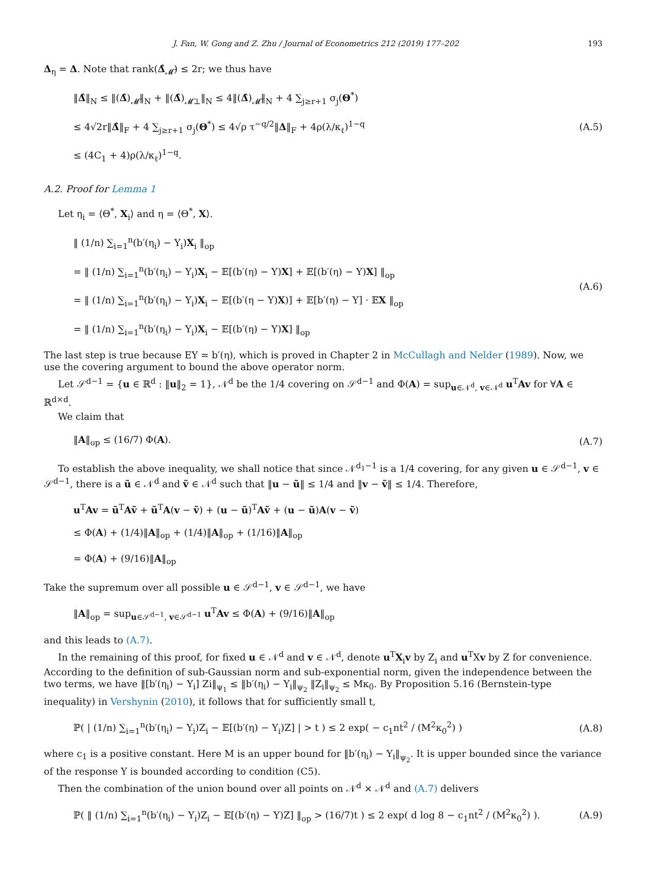J. Fan, W. Gong and Z. Zhu / Journal of Econometrics 212 (2019) 177–202 193
Δ<sub>η</sub> = Δ. Note that rank(Δ̂<sub>𝓜̄</sub>) ≤ 2r; we thus have
‖Δ̂‖<sub>N</sub> ≤ ‖(Δ̂)<sub>𝓜̄</sub>‖<sub>N</sub> + ‖(Δ̂)<sub>𝓜̄⊥</sub>‖<sub>N</sub> ≤ 4‖(Δ̂)<sub>𝓜̄</sub>‖<sub>N</sub> + 4 ∑<sub>j≥r+1</sub> σ<sub>j</sub>(Θ<sup>*</sup>)
≤ 4√2r‖Δ̂‖<sub>F</sub> + 4 ∑<sub>j≥r+1</sub> σ<sub>j</sub>(Θ<sup>*</sup>) ≤ 4√ρ τ<sup>−q/2</sup>‖Δ‖<sub>F</sub> + 4ρ(λ/κ<sub>ℓ</sub>)<sup>1−q</sup>
≤ (4C<sub>1</sub> + 4)ρ(λ/κ<sub>ℓ</sub>)<sup>1−q</sup>.
(A.5)
A.2. Proof for Lemma 1
Let η<sub>i</sub> = ⟨Θ<sup>*</sup>, X<sub>i</sub>⟩ and η = ⟨Θ<sup>*</sup>, X⟩.
‖ (1/n) ∑<sub>i=1</sub><sup>n</sup>(b′(η<sub>i</sub>) − Y<sub>i</sub>)X<sub>i</sub> ‖<sub>op</sub>
= ‖ (1/n) ∑<sub>i=1</sub><sup>n</sup>(b′(η<sub>i</sub>) − Y<sub>i</sub>)X<sub>i</sub> − 𝔼[(b′(η) − Y)X] + 𝔼[(b′(η) − Y)X] ‖<sub>op</sub>
= ‖ (1/n) ∑<sub>i=1</sub><sup>n</sup>(b′(η<sub>i</sub>) − Y<sub>i</sub>)X<sub>i</sub> − 𝔼[(b′(η − Y)X)] + 𝔼[b′(η) − Y] · 𝔼X ‖<sub>op</sub>
= ‖ (1/n) ∑<sub>i=1</sub><sup>n</sup>(b′(η<sub>i</sub>) − Y<sub>i</sub>)X<sub>i</sub> − 𝔼[(b′(η) − Y)X] ‖<sub>op</sub>
(A.6)
The last step is true because EY = b′(η), which is proved in Chapter 2 in McCullagh and Nelder (1989). Now, we use the covering argument to bound the above operator norm.
Let 𝒮<sup>d−1</sup> = {u ∈ ℝ<sup>d</sup> : ‖u‖<sub>2</sub> = 1}, 𝒩<sup>d</sup> be the 1/4 covering on 𝒮<sup>d−1</sup> and Φ(A) = sup<sub>u∈𝒩<sup>d</sup>, v∈𝒩<sup>d</sup></sub> u<sup>T</sup>Av for ∀A ∈ ℝ<sup>d×d</sup>.
We claim that
‖A‖<sub>op</sub> ≤ (16/7) Φ(A).
(A.7)
To establish the above inequality, we shall notice that since 𝒩<sup>d<sub>1</sub>−1</sup> is a 1/4 covering, for any given u ∈ 𝒮<sup>d−1</sup>, v ∈ 𝒮<sup>d−1</sup>, there is a ũ ∈ 𝒩<sup>d</sup> and ṽ ∈ 𝒩<sup>d</sup> such that ‖u − ũ‖ ≤ 1/4 and ‖v − ṽ‖ ≤ 1/4. Therefore,
u<sup>T</sup>Av = ũ<sup>T</sup>Aṽ + ũ<sup>T</sup>A(v − ṽ) + (u − ũ)<sup>T</sup>Aṽ + (u − ũ)A(v − ṽ)
≤ Φ(A) + (1/4)‖A‖<sub>op</sub> + (1/4)‖A‖<sub>op</sub> + (1/16)‖A‖<sub>op</sub>
= Φ(A) + (9/16)‖A‖<sub>op</sub>
Take the supremum over all possible u ∈ 𝒮<sup>d−1</sup>, v ∈ 𝒮<sup>d−1</sup>, we have
‖A‖<sub>op</sub> = sup<sub>u∈𝒮<sup>d−1</sup>, v∈𝒮<sup>d−1</sup></sub> u<sup>T</sup>Av ≤ Φ(A) + (9/16)‖A‖<sub>op</sub>
and this leads to (A.7).
In the remaining of this proof, for fixed u ∈ 𝒩<sup>d</sup> and v ∈ 𝒩<sup>d</sup>, denote u<sup>T</sup>X<sub>i</sub>v by Z<sub>i</sub> and u<sup>T</sup>Xv by Z for convenience. According to the definition of sub-Gaussian norm and sub-exponential norm, given the independence between the two terms, we have ‖[b′(η<sub>i</sub>) − Y<sub>i</sub>] Zi‖<sub>ψ<sub>1</sub></sub> ≤ ‖b′(η<sub>i</sub>) − Y<sub>i</sub>‖<sub>ψ<sub>2</sub></sub> ‖Z<sub>i</sub>‖<sub>ψ<sub>2</sub></sub> ≤ Mκ<sub>0</sub>. By Proposition 5.16 (Bernstein-type inequality) in Vershynin (2010), it follows that for sufficiently small t,
ℙ( | (1/n) ∑<sub>i=1</sub><sup>n</sup>(b′(η<sub>i</sub>) − Y<sub>i</sub>)Z<sub>i</sub> − 𝔼[(b′(η) − Y<sub>i</sub>)Z] | > t ) ≤ 2 exp( − c<sub>1</sub>nt<sup>2</sup> / (M<sup>2</sup>κ<sub>0</sub><sup>2</sup>) )
(A.8)
where c<sub>1</sub> is a positive constant. Here M is an upper bound for ‖b′(η<sub>i</sub>) − Y<sub>i</sub>‖<sub>ψ<sub>2</sub></sub>. It is upper bounded since the variance of the response Y is bounded according to condition (C5).
Then the combination of the union bound over all points on 𝒩<sup>d</sup> × 𝒩<sup>d</sup> and (A.7) delivers
ℙ( ‖ (1/n) ∑<sub>i=1</sub><sup>n</sup>(b′(η<sub>i</sub>) − Y<sub>i</sub>)Z<sub>i</sub> − 𝔼[(b′(η) − Y)Z] ‖<sub>op</sub> > (16/7)t ) ≤ 2 exp( d log 8 − c<sub>1</sub>nt<sup>2</sup> / (M<sup>2</sup>κ<sub>0</sub><sup>2</sup>) ).
(A.9)